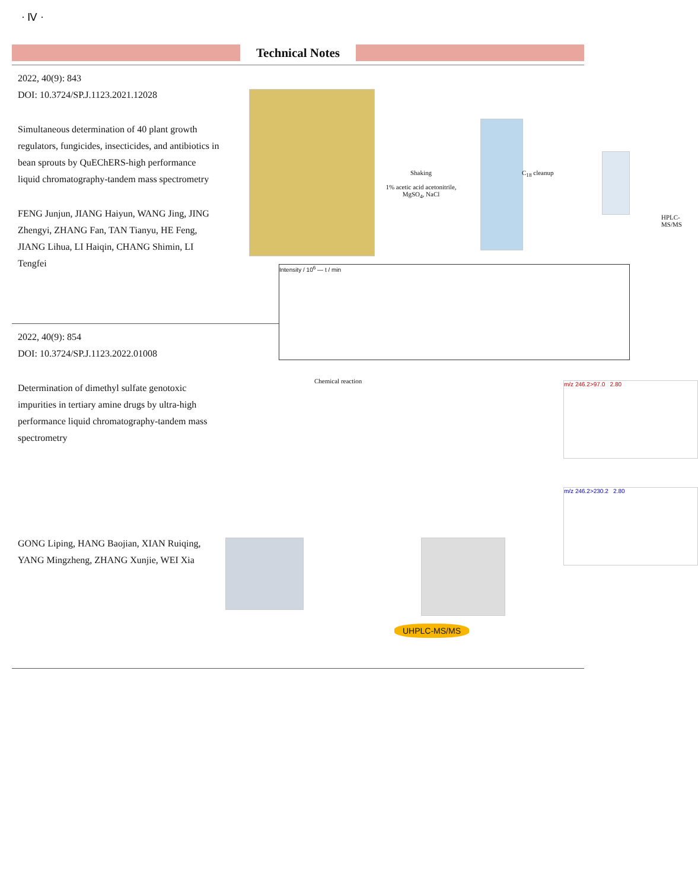· Ⅳ ·
Technical Notes
2022, 40(9): 843
DOI: 10.3724/SP.J.1123.2021.12028
Simultaneous determination of 40 plant growth regulators, fungicides, insecticides, and antibiotics in bean sprouts by QuEChERS-high performance liquid chromatography-tandem mass spectrometry
FENG Junjun, JIANG Haiyun, WANG Jing, JING Zhengyi, ZHANG Fan, TAN Tianyu, HE Feng, JIANG Lihua, LI Haiqin, CHANG Shimin, LI Tengfei
Shaking
1% acetic acid acetonitrile, MgSO<sub>4</sub>, NaCl
C<sub>18</sub> cleanup
HPLC-MS/MS
Intensity / 10<sup>6</sup> — t / min
2022, 40(9): 854
DOI: 10.3724/SP.J.1123.2022.01008
Determination of dimethyl sulfate genotoxic impurities in tertiary amine drugs by ultra-high performance liquid chromatography-tandem mass spectrometry
GONG Liping, HANG Baojian, XIAN Ruiqing, YANG Mingzheng, ZHANG Xunjie, WEI Xia
Chemical reaction
UHPLC-MS/MS
m/z 246.2>97.0 2.80
m/z 246.2>230.2 2.80